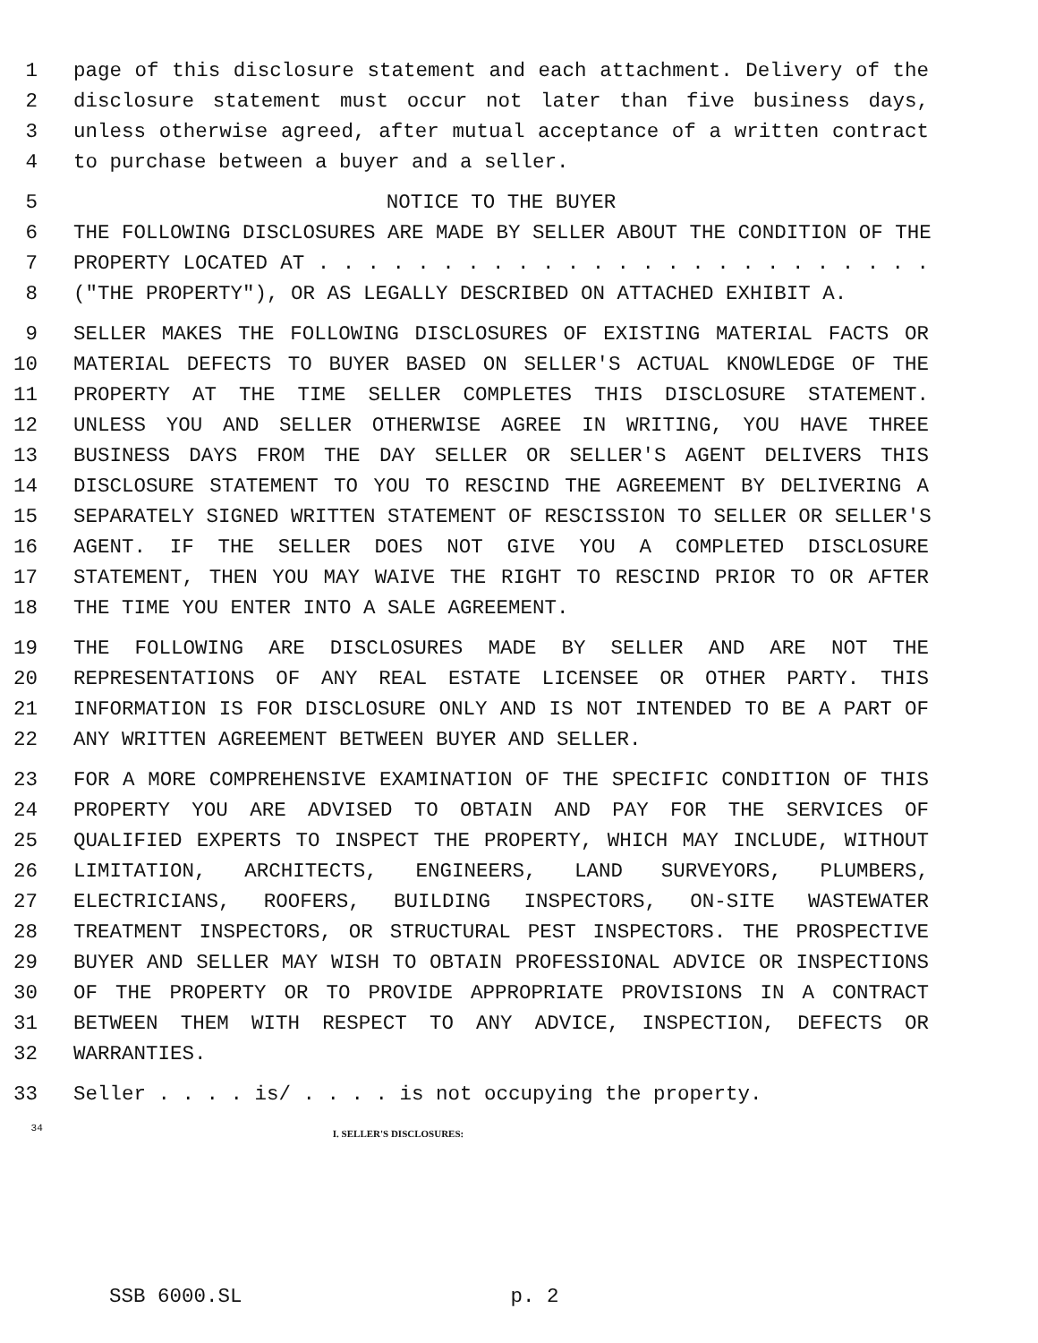1 page of this disclosure statement and each attachment. Delivery of the
2 disclosure statement must occur not later than five business days,
3 unless otherwise agreed, after mutual acceptance of a written contract
4 to purchase between a buyer and a seller.
5 NOTICE TO THE BUYER
6 THE FOLLOWING DISCLOSURES ARE MADE BY SELLER ABOUT THE CONDITION OF THE
7 PROPERTY LOCATED AT . . . . . . . . . . . . . . . . . . . . . . . . .
8 ("THE PROPERTY"), OR AS LEGALLY DESCRIBED ON ATTACHED EXHIBIT A.
9 SELLER MAKES THE FOLLOWING DISCLOSURES OF EXISTING MATERIAL FACTS OR
10 MATERIAL DEFECTS TO BUYER BASED ON SELLER'S ACTUAL KNOWLEDGE OF THE
11 PROPERTY AT THE TIME SELLER COMPLETES THIS DISCLOSURE STATEMENT.
12 UNLESS YOU AND SELLER OTHERWISE AGREE IN WRITING, YOU HAVE THREE
13 BUSINESS DAYS FROM THE DAY SELLER OR SELLER'S AGENT DELIVERS THIS
14 DISCLOSURE STATEMENT TO YOU TO RESCIND THE AGREEMENT BY DELIVERING A
15 SEPARATELY SIGNED WRITTEN STATEMENT OF RESCISSION TO SELLER OR SELLER'S
16 AGENT. IF THE SELLER DOES NOT GIVE YOU A COMPLETED DISCLOSURE
17 STATEMENT, THEN YOU MAY WAIVE THE RIGHT TO RESCIND PRIOR TO OR AFTER
18 THE TIME YOU ENTER INTO A SALE AGREEMENT.
19 THE FOLLOWING ARE DISCLOSURES MADE BY SELLER AND ARE NOT THE
20 REPRESENTATIONS OF ANY REAL ESTATE LICENSEE OR OTHER PARTY. THIS
21 INFORMATION IS FOR DISCLOSURE ONLY AND IS NOT INTENDED TO BE A PART OF
22 ANY WRITTEN AGREEMENT BETWEEN BUYER AND SELLER.
23 FOR A MORE COMPREHENSIVE EXAMINATION OF THE SPECIFIC CONDITION OF THIS
24 PROPERTY YOU ARE ADVISED TO OBTAIN AND PAY FOR THE SERVICES OF
25 QUALIFIED EXPERTS TO INSPECT THE PROPERTY, WHICH MAY INCLUDE, WITHOUT
26 LIMITATION, ARCHITECTS, ENGINEERS, LAND SURVEYORS, PLUMBERS,
27 ELECTRICIANS, ROOFERS, BUILDING INSPECTORS, ON-SITE WASTEWATER
28 TREATMENT INSPECTORS, OR STRUCTURAL PEST INSPECTORS. THE PROSPECTIVE
29 BUYER AND SELLER MAY WISH TO OBTAIN PROFESSIONAL ADVICE OR INSPECTIONS
30 OF THE PROPERTY OR TO PROVIDE APPROPRIATE PROVISIONS IN A CONTRACT
31 BETWEEN THEM WITH RESPECT TO ANY ADVICE, INSPECTION, DEFECTS OR
32 WARRANTIES.
33 Seller . . . . is/ . . . . is not occupying the property.
34 I. SELLER'S DISCLOSURES:
SSB 6000.SL p. 2